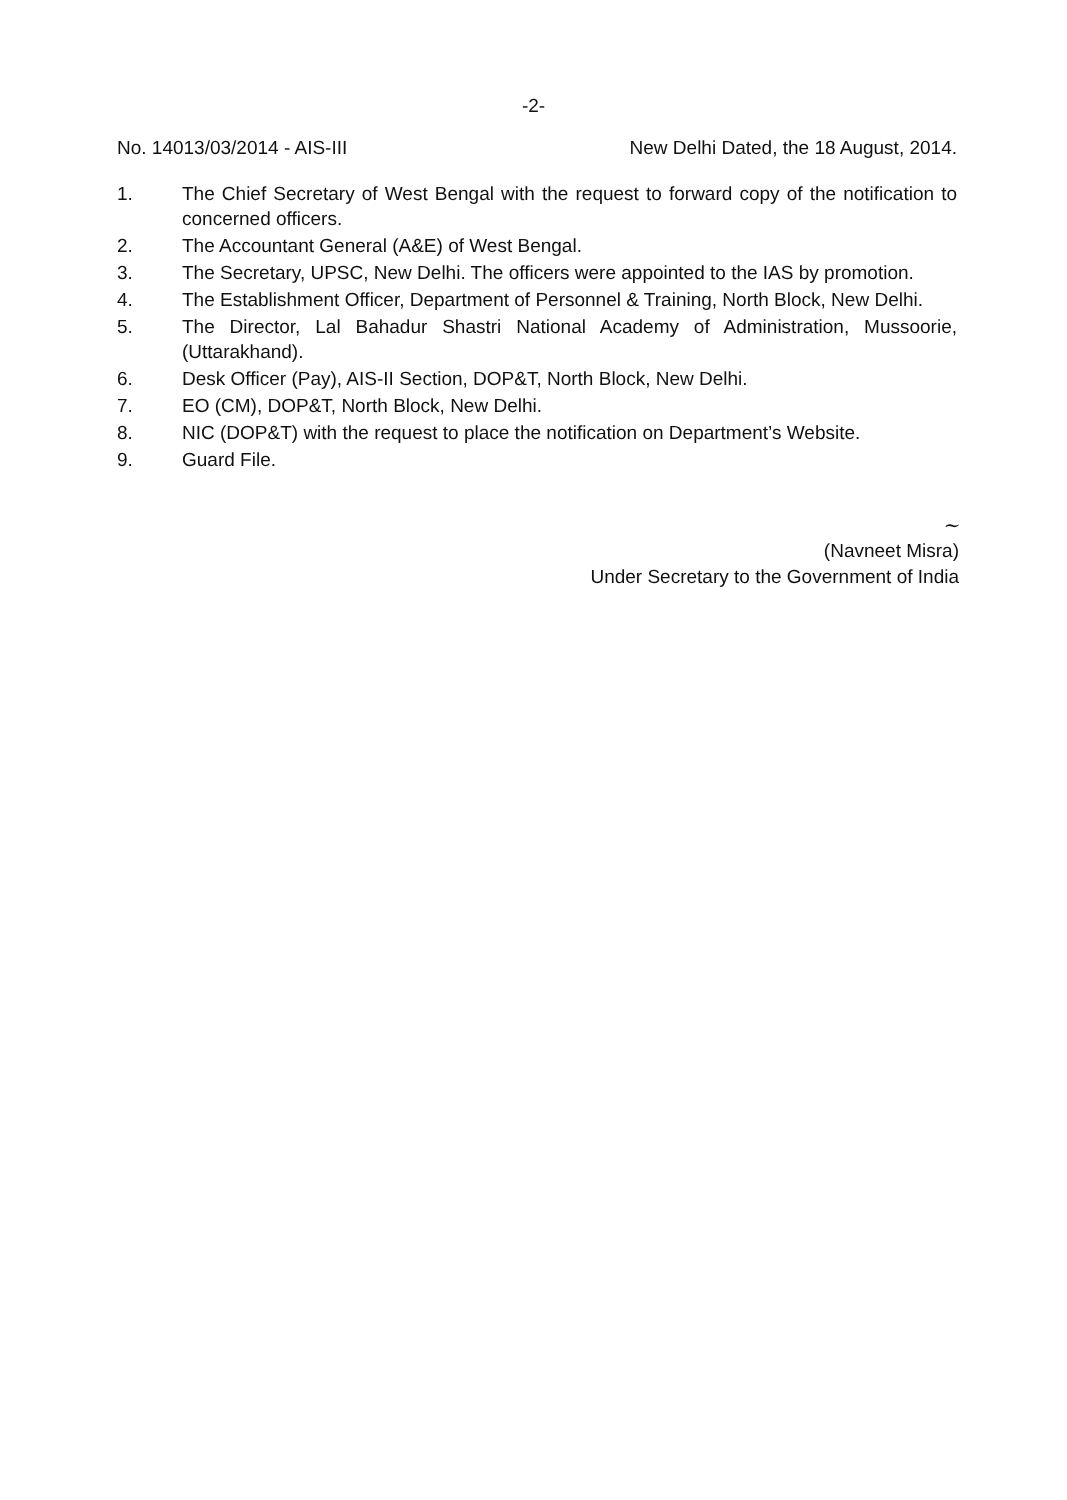-2-
No. 14013/03/2014 - AIS-III New Delhi Dated, the 18 August, 2014.
1. The Chief Secretary of West Bengal with the request to forward copy of the notification to concerned officers.
2. The Accountant General (A&E) of West Bengal.
3. The Secretary, UPSC, New Delhi. The officers were appointed to the IAS by promotion.
4. The Establishment Officer, Department of Personnel & Training, North Block, New Delhi.
5. The Director, Lal Bahadur Shastri National Academy of Administration, Mussoorie, (Uttarakhand).
6. Desk Officer (Pay), AIS-II Section, DOP&T, North Block, New Delhi.
7. EO (CM), DOP&T, North Block, New Delhi.
8. NIC (DOP&T) with the request to place the notification on Department’s Website.
9. Guard File.
~
(Navneet Misra)
Under Secretary to the Government of India